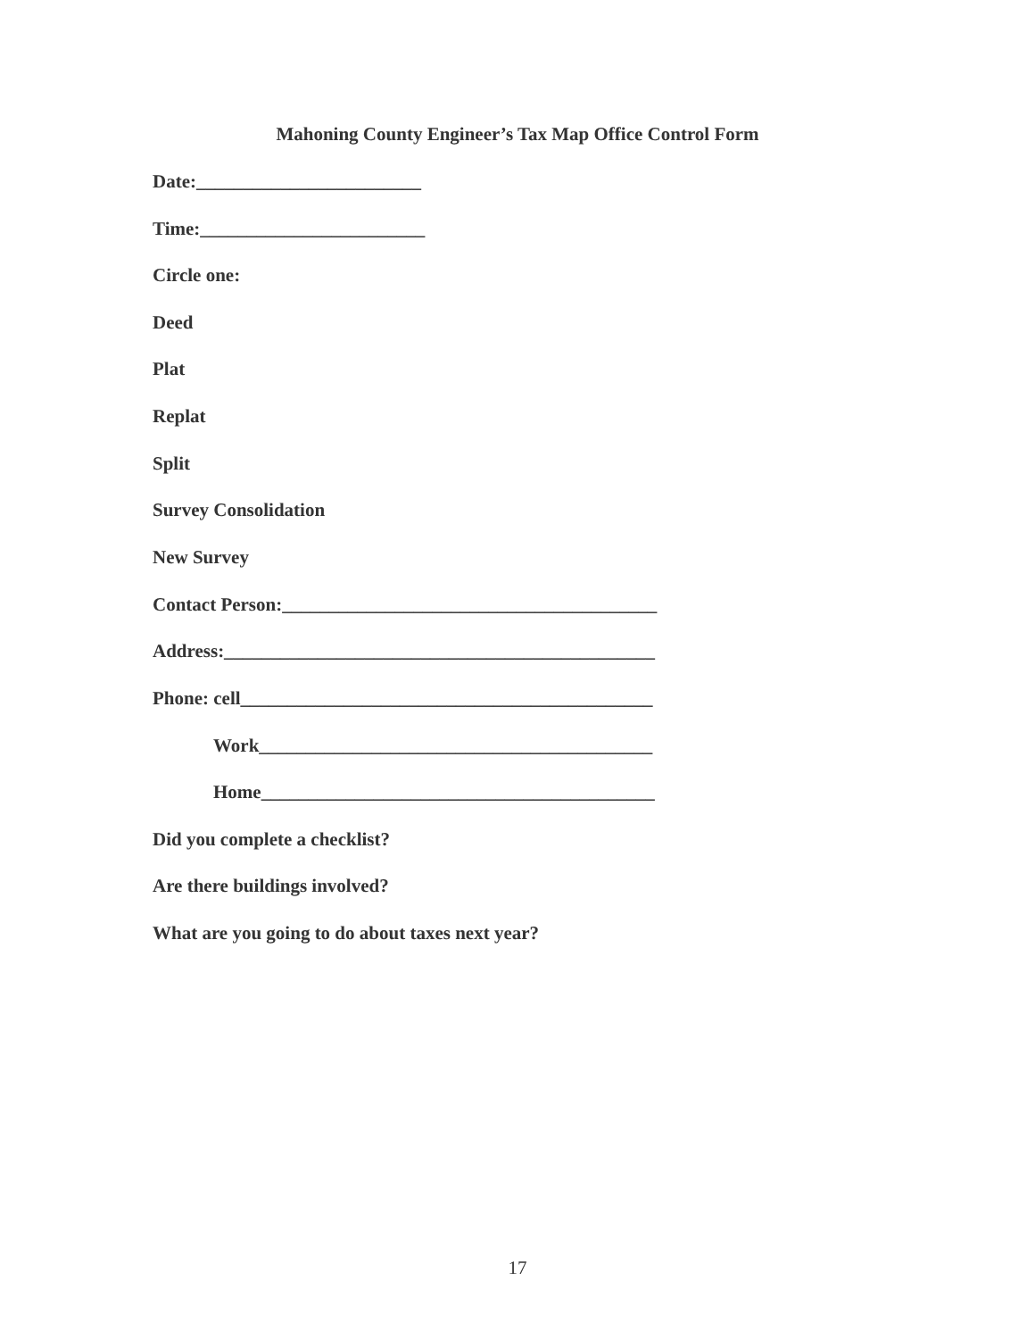Mahoning County Engineer’s Tax Map Office Control Form
Date:________________________
Time:________________________
Circle one:
Deed
Plat
Replat
Split
Survey Consolidation
New Survey
Contact Person:________________________________________
Address:______________________________________________
Phone: cell____________________________________________
Work__________________________________________
Home__________________________________________
Did you complete a checklist?
Are there buildings involved?
What are you going to do about taxes next year?
17